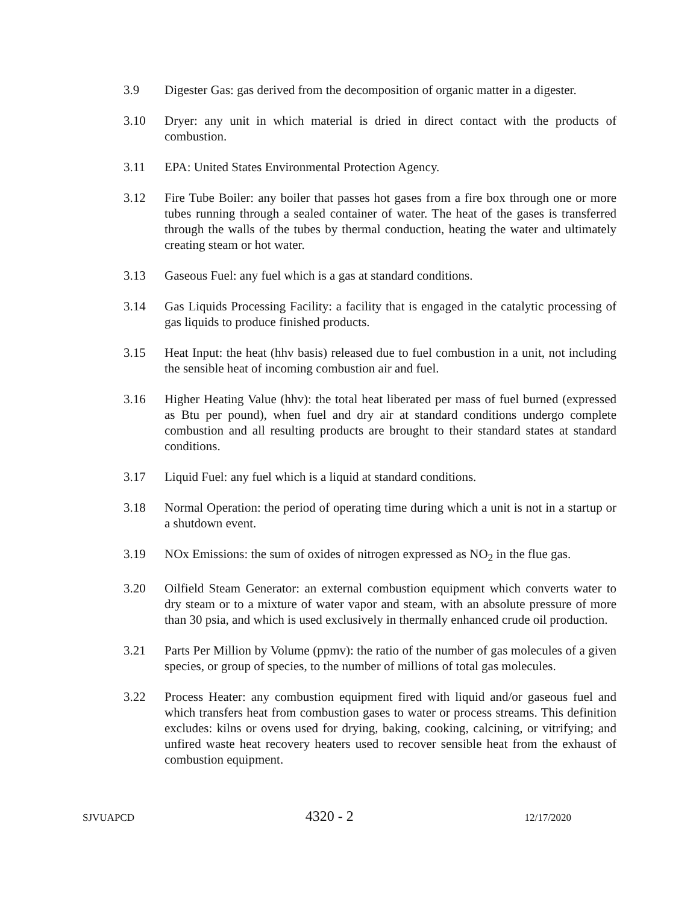3.9 Digester Gas: gas derived from the decomposition of organic matter in a digester.
3.10 Dryer: any unit in which material is dried in direct contact with the products of combustion.
3.11 EPA: United States Environmental Protection Agency.
3.12 Fire Tube Boiler: any boiler that passes hot gases from a fire box through one or more tubes running through a sealed container of water. The heat of the gases is transferred through the walls of the tubes by thermal conduction, heating the water and ultimately creating steam or hot water.
3.13 Gaseous Fuel: any fuel which is a gas at standard conditions.
3.14 Gas Liquids Processing Facility: a facility that is engaged in the catalytic processing of gas liquids to produce finished products.
3.15 Heat Input: the heat (hhv basis) released due to fuel combustion in a unit, not including the sensible heat of incoming combustion air and fuel.
3.16 Higher Heating Value (hhv): the total heat liberated per mass of fuel burned (expressed as Btu per pound), when fuel and dry air at standard conditions undergo complete combustion and all resulting products are brought to their standard states at standard conditions.
3.17 Liquid Fuel: any fuel which is a liquid at standard conditions.
3.18 Normal Operation: the period of operating time during which a unit is not in a startup or a shutdown event.
3.19 NOx Emissions: the sum of oxides of nitrogen expressed as NO<sub>2</sub> in the flue gas.
3.20 Oilfield Steam Generator: an external combustion equipment which converts water to dry steam or to a mixture of water vapor and steam, with an absolute pressure of more than 30 psia, and which is used exclusively in thermally enhanced crude oil production.
3.21 Parts Per Million by Volume (ppmv): the ratio of the number of gas molecules of a given species, or group of species, to the number of millions of total gas molecules.
3.22 Process Heater: any combustion equipment fired with liquid and/or gaseous fuel and which transfers heat from combustion gases to water or process streams. This definition excludes: kilns or ovens used for drying, baking, cooking, calcining, or vitrifying; and unfired waste heat recovery heaters used to recover sensible heat from the exhaust of combustion equipment.
SJVUAPCD 4320 - 2 12/17/2020